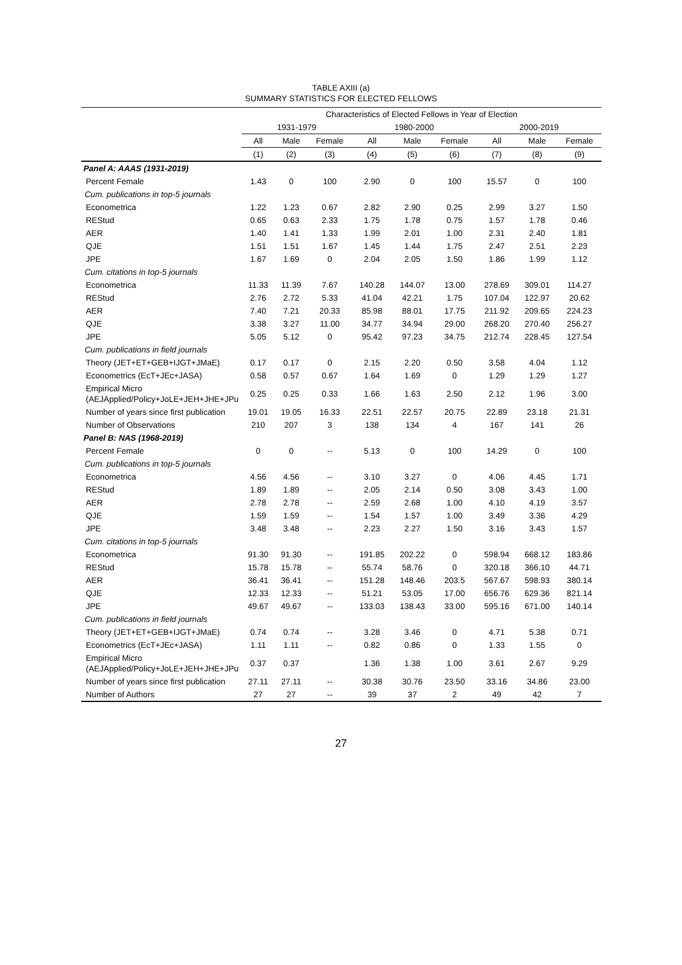TABLE AXIII (a)
SUMMARY STATISTICS FOR ELECTED FELLOWS
| | Characteristics of Elected Fellows in Year of Election | | | | | | | | |
| --- | --- | --- | --- | --- | --- | --- | --- | --- | --- |
| | 1931-1979 | | | 1980-2000 | | | 2000-2019 | | |
| | All | Male | Female | All | Male | Female | All | Male | Female |
| | (1) | (2) | (3) | (4) | (5) | (6) | (7) | (8) | (9) |
| Panel A: AAAS (1931-2019) | | | | | | | | | |
| Percent Female | 1.43 | 0 | 100 | 2.90 | 0 | 100 | 15.57 | 0 | 100 |
| Cum. publications in top-5 journals | | | | | | | | | |
| Econometrica | 1.22 | 1.23 | 0.67 | 2.82 | 2.90 | 0.25 | 2.99 | 3.27 | 1.50 |
| REStud | 0.65 | 0.63 | 2.33 | 1.75 | 1.78 | 0.75 | 1.57 | 1.78 | 0.46 |
| AER | 1.40 | 1.41 | 1.33 | 1.99 | 2.01 | 1.00 | 2.31 | 2.40 | 1.81 |
| QJE | 1.51 | 1.51 | 1.67 | 1.45 | 1.44 | 1.75 | 2.47 | 2.51 | 2.23 |
| JPE | 1.67 | 1.69 | 0 | 2.04 | 2.05 | 1.50 | 1.86 | 1.99 | 1.12 |
| Cum. citations in top-5 journals | | | | | | | | | |
| Econometrica | 11.33 | 11.39 | 7.67 | 140.28 | 144.07 | 13.00 | 278.69 | 309.01 | 114.27 |
| REStud | 2.76 | 2.72 | 5.33 | 41.04 | 42.21 | 1.75 | 107.04 | 122.97 | 20.62 |
| AER | 7.40 | 7.21 | 20.33 | 85.98 | 88.01 | 17.75 | 211.92 | 209.65 | 224.23 |
| QJE | 3.38 | 3.27 | 11.00 | 34.77 | 34.94 | 29.00 | 268.20 | 270.40 | 256.27 |
| JPE | 5.05 | 5.12 | 0 | 95.42 | 97.23 | 34.75 | 212.74 | 228.45 | 127.54 |
| Cum. publications in field journals | | | | | | | | | |
| Theory (JET+ET+GEB+IJGT+JMaE) | 0.17 | 0.17 | 0 | 2.15 | 2.20 | 0.50 | 3.58 | 4.04 | 1.12 |
| Econometrics (EcT+JEc+JASA) | 0.58 | 0.57 | 0.67 | 1.64 | 1.69 | 0 | 1.29 | 1.29 | 1.27 |
| Empirical Micro (AEJApplied/Policy+JoLE+JEH+JHE+JPu | 0.25 | 0.25 | 0.33 | 1.66 | 1.63 | 2.50 | 2.12 | 1.96 | 3.00 |
| Number of years since first publication | 19.01 | 19.05 | 16.33 | 22.51 | 22.57 | 20.75 | 22.89 | 23.18 | 21.31 |
| Number of Observations | 210 | 207 | 3 | 138 | 134 | 4 | 167 | 141 | 26 |
| Panel B: NAS (1968-2019) | | | | | | | | | |
| Percent Female | 0 | 0 | -- | 5.13 | 0 | 100 | 14.29 | 0 | 100 |
| Cum. publications in top-5 journals | | | | | | | | | |
| Econometrica | 4.56 | 4.56 | -- | 3.10 | 3.27 | 0 | 4.06 | 4.45 | 1.71 |
| REStud | 1.89 | 1.89 | -- | 2.05 | 2.14 | 0.50 | 3.08 | 3.43 | 1.00 |
| AER | 2.78 | 2.78 | -- | 2.59 | 2.68 | 1.00 | 4.10 | 4.19 | 3.57 |
| QJE | 1.59 | 1.59 | -- | 1.54 | 1.57 | 1.00 | 3.49 | 3.36 | 4.29 |
| JPE | 3.48 | 3.48 | -- | 2.23 | 2.27 | 1.50 | 3.16 | 3.43 | 1.57 |
| Cum. citations in top-5 journals | | | | | | | | | |
| Econometrica | 91.30 | 91.30 | -- | 191.85 | 202.22 | 0 | 598.94 | 668.12 | 183.86 |
| REStud | 15.78 | 15.78 | -- | 55.74 | 58.76 | 0 | 320.18 | 366.10 | 44.71 |
| AER | 36.41 | 36.41 | -- | 151.28 | 148.46 | 203.5 | 567.67 | 598.93 | 380.14 |
| QJE | 12.33 | 12.33 | -- | 51.21 | 53.05 | 17.00 | 656.76 | 629.36 | 821.14 |
| JPE | 49.67 | 49.67 | -- | 133.03 | 138.43 | 33.00 | 595.16 | 671.00 | 140.14 |
| Cum. publications in field journals | | | | | | | | | |
| Theory (JET+ET+GEB+IJGT+JMaE) | 0.74 | 0.74 | -- | 3.28 | 3.46 | 0 | 4.71 | 5.38 | 0.71 |
| Econometrics (EcT+JEc+JASA) | 1.11 | 1.11 | -- | 0.82 | 0.86 | 0 | 1.33 | 1.55 | 0 |
| Empirical Micro (AEJApplied/Policy+JoLE+JEH+JHE+JPu | 0.37 | 0.37 | | 1.36 | 1.38 | 1.00 | 3.61 | 2.67 | 9.29 |
| Number of years since first publication | 27.11 | 27.11 | -- | 30.38 | 30.76 | 23.50 | 33.16 | 34.86 | 23.00 |
| Number of Authors | 27 | 27 | -- | 39 | 37 | 2 | 49 | 42 | 7 |
27